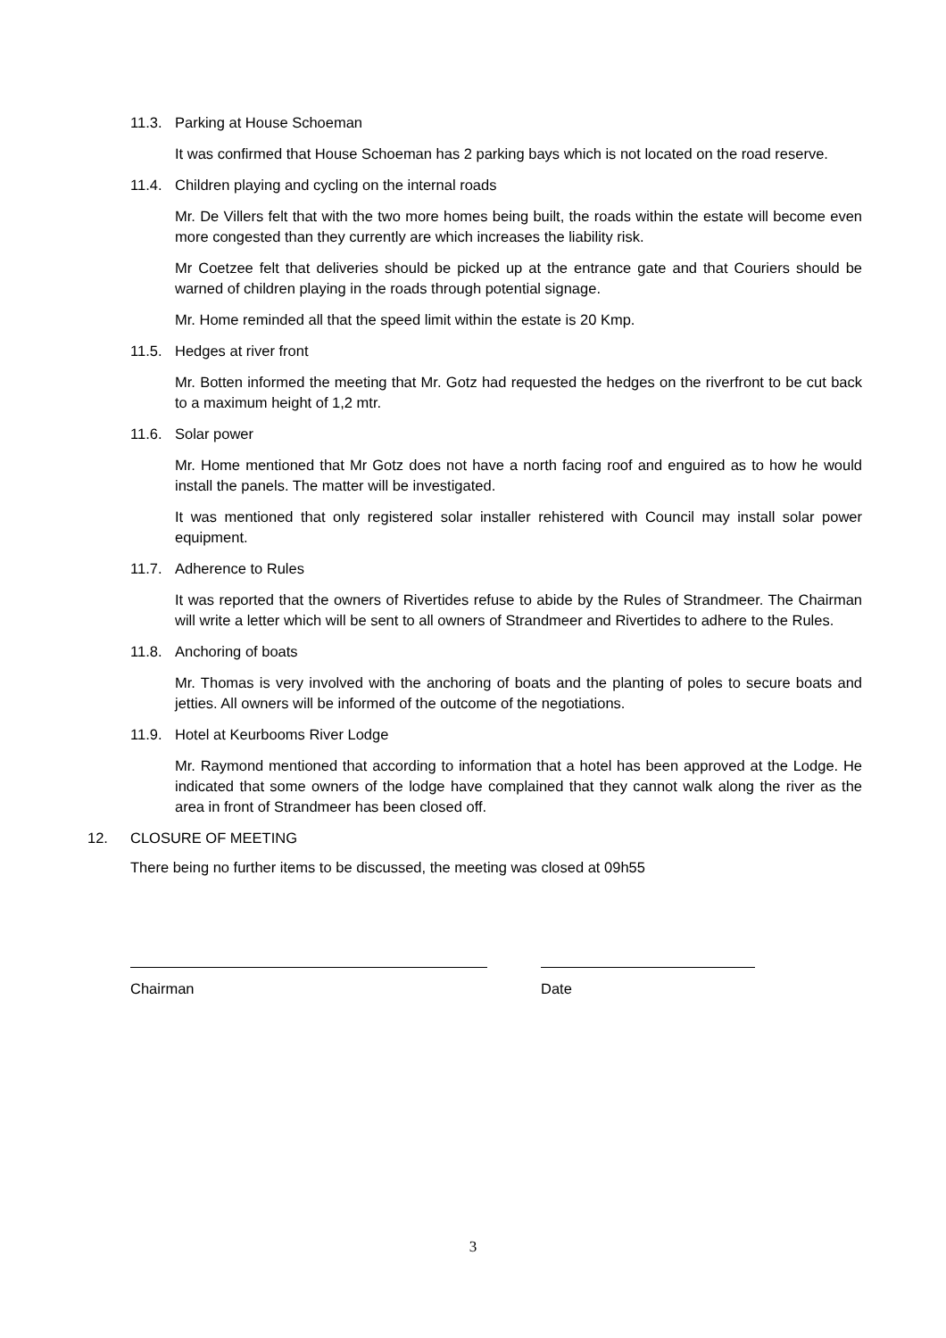11.3. Parking at House Schoeman
It was confirmed that House Schoeman has 2 parking bays which is not located on the road reserve.
11.4. Children playing and cycling on the internal roads
Mr. De Villers felt that with the two more homes being built, the roads within the estate will become even more congested than they currently are which increases the liability risk.
Mr Coetzee felt that deliveries should be picked up at the entrance gate and that Couriers should be warned of children playing in the roads through potential signage.
Mr. Home reminded all that the speed limit within the estate is 20 Kmp.
11.5. Hedges at river front
Mr. Botten informed the meeting that Mr. Gotz had requested the hedges on the riverfront to be cut back to a maximum height of 1,2 mtr.
11.6. Solar power
Mr. Home mentioned that Mr Gotz does not have a north facing roof and enguired as to how he would install the panels. The matter will be investigated.
It was mentioned that only registered solar installer rehistered with Council may install solar power equipment.
11.7. Adherence to Rules
It was reported that the owners of Rivertides refuse to abide by the Rules of Strandmeer. The Chairman will write a letter which will be sent to all owners of Strandmeer and Rivertides to adhere to the Rules.
11.8. Anchoring of boats
Mr. Thomas is very involved with the anchoring of boats and the planting of poles to secure boats and jetties. All owners will be informed of the outcome of the negotiations.
11.9. Hotel at Keurbooms River Lodge
Mr. Raymond mentioned that according to information that a hotel has been approved at the Lodge. He indicated that some owners of the lodge have complained that they cannot walk along the river as the area in front of Strandmeer has been closed off.
12. CLOSURE OF MEETING
There being no further items to be discussed, the meeting was closed at 09h55
Chairman Date
3